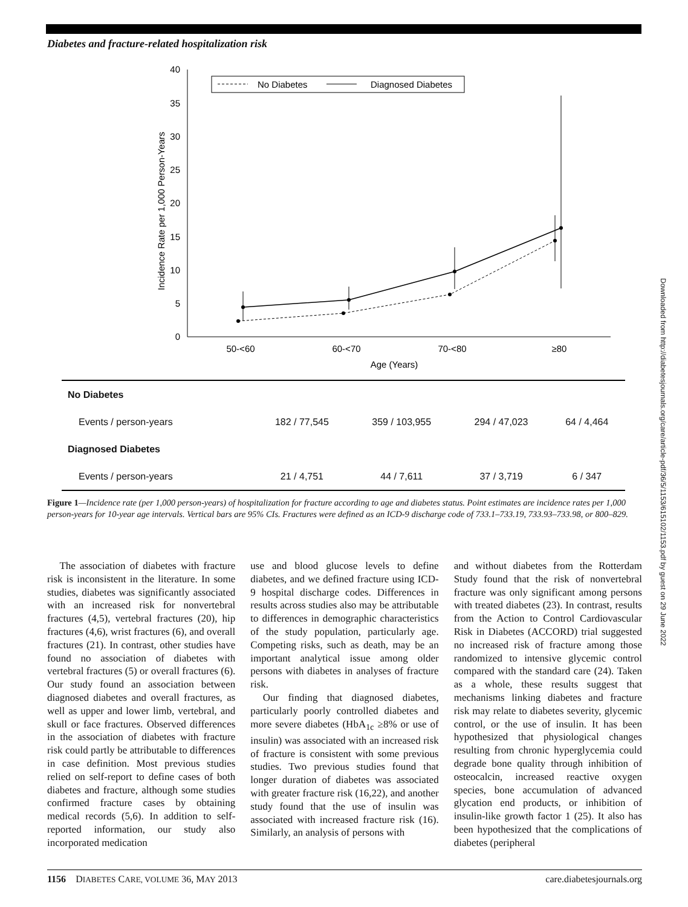Diabetes and fracture-related hospitalization risk
40
35
30
25
20
15
10
5
0
Incidence Rate per 1,000 Person-Years
No Diabetes
Diagnosed Diabetes
50-<60
60-<70
70-<80
≥80
Age (Years)
| No Diabetes | | | | |
| Events / person-years | 182 / 77,545 | 359 / 103,955 | 294 / 47,023 | 64 / 4,464 |
| Diagnosed Diabetes | | | | |
| Events / person-years | 21 / 4,751 | 44 / 7,611 | 37 / 3,719 | 6 / 347 |
Figure 1—Incidence rate (per 1,000 person-years) of hospitalization for fracture according to age and diabetes status. Point estimates are incidence rates per 1,000 person-years for 10-year age intervals. Vertical bars are 95% CIs. Fractures were defined as an ICD-9 discharge code of 733.1–733.19, 733.93–733.98, or 800–829.
The association of diabetes with fracture risk is inconsistent in the literature. In some studies, diabetes was significantly associated with an increased risk for nonvertebral fractures (4,5), vertebral fractures (20), hip fractures (4,6), wrist fractures (6), and overall fractures (21). In contrast, other studies have found no association of diabetes with vertebral fractures (5) or overall fractures (6). Our study found an association between diagnosed diabetes and overall fractures, as well as upper and lower limb, vertebral, and skull or face fractures. Observed differences in the association of diabetes with fracture risk could partly be attributable to differences in case definition. Most previous studies relied on self-report to define cases of both diabetes and fracture, although some studies confirmed fracture cases by obtaining medical records (5,6). In addition to self-reported information, our study also incorporated medication
use and blood glucose levels to define diabetes, and we defined fracture using ICD-9 hospital discharge codes. Differences in results across studies also may be attributable to differences in demographic characteristics of the study population, particularly age. Competing risks, such as death, may be an important analytical issue among older persons with diabetes in analyses of fracture risk.
Our finding that diagnosed diabetes, particularly poorly controlled diabetes and more severe diabetes (HbA<sub>1c</sub> ≥8% or use of insulin) was associated with an increased risk of fracture is consistent with some previous studies. Two previous studies found that longer duration of diabetes was associated with greater fracture risk (16,22), and another study found that the use of insulin was associated with increased fracture risk (16). Similarly, an analysis of persons with
and without diabetes from the Rotterdam Study found that the risk of nonvertebral fracture was only significant among persons with treated diabetes (23). In contrast, results from the Action to Control Cardiovascular Risk in Diabetes (ACCORD) trial suggested no increased risk of fracture among those randomized to intensive glycemic control compared with the standard care (24). Taken as a whole, these results suggest that mechanisms linking diabetes and fracture risk may relate to diabetes severity, glycemic control, or the use of insulin. It has been hypothesized that physiological changes resulting from chronic hyperglycemia could degrade bone quality through inhibition of osteocalcin, increased reactive oxygen species, bone accumulation of advanced glycation end products, or inhibition of insulin-like growth factor 1 (25). It also has been hypothesized that the complications of diabetes (peripheral
1156 DIABETES CARE, VOLUME 36, MAY 2013 care.diabetesjournals.org
Downloaded from http://diabetesjournals.org/care/article-pdf/36/5/1153/615102/1153.pdf by guest on 29 June 2022